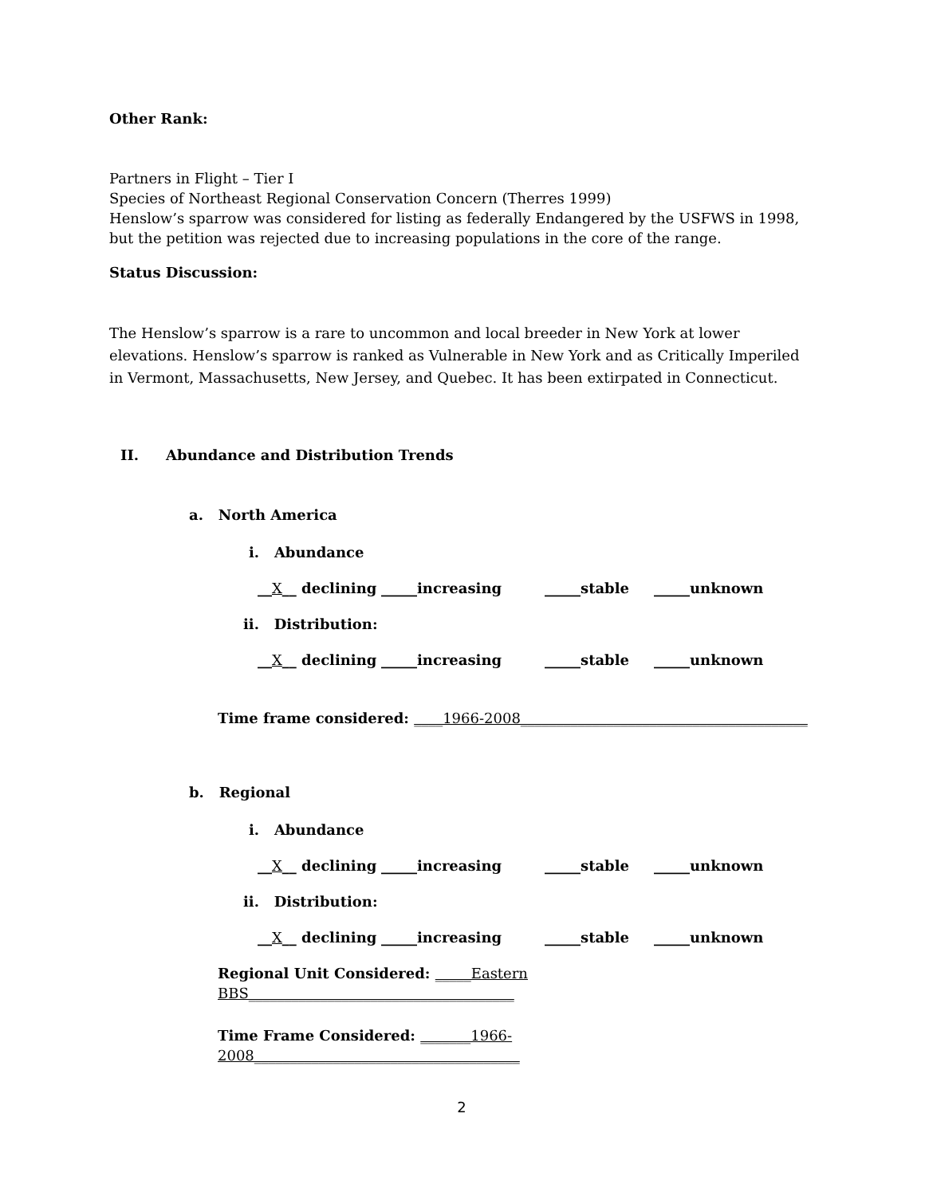Other Rank:
Partners in Flight – Tier I
Species of Northeast Regional Conservation Concern (Therres 1999)
Henslow’s sparrow was considered for listing as federally Endangered by the USFWS in 1998, but the petition was rejected due to increasing populations in the core of the range.
Status Discussion:
The Henslow’s sparrow is a rare to uncommon and local breeder in New York at lower elevations. Henslow’s sparrow is ranked as Vulnerable in New York and as Critically Imperiled in Vermont, Massachusetts, New Jersey, and Quebec. It has been extirpated in Connecticut.
II. Abundance and Distribution Trends
a. North America
i. Abundance
__X__ declining _____increasing _____stable _____unknown
ii. Distribution:
__X__ declining _____increasing _____stable _____unknown
Time frame considered: ____1966-2008________________________________________
b. Regional
i. Abundance
__X__ declining _____increasing _____stable _____unknown
ii. Distribution:
__X__ declining _____increasing _____stable _____unknown
Regional Unit Considered: _____Eastern BBS_____________________________________
Time Frame Considered: _______1966-2008_____________________________________
2